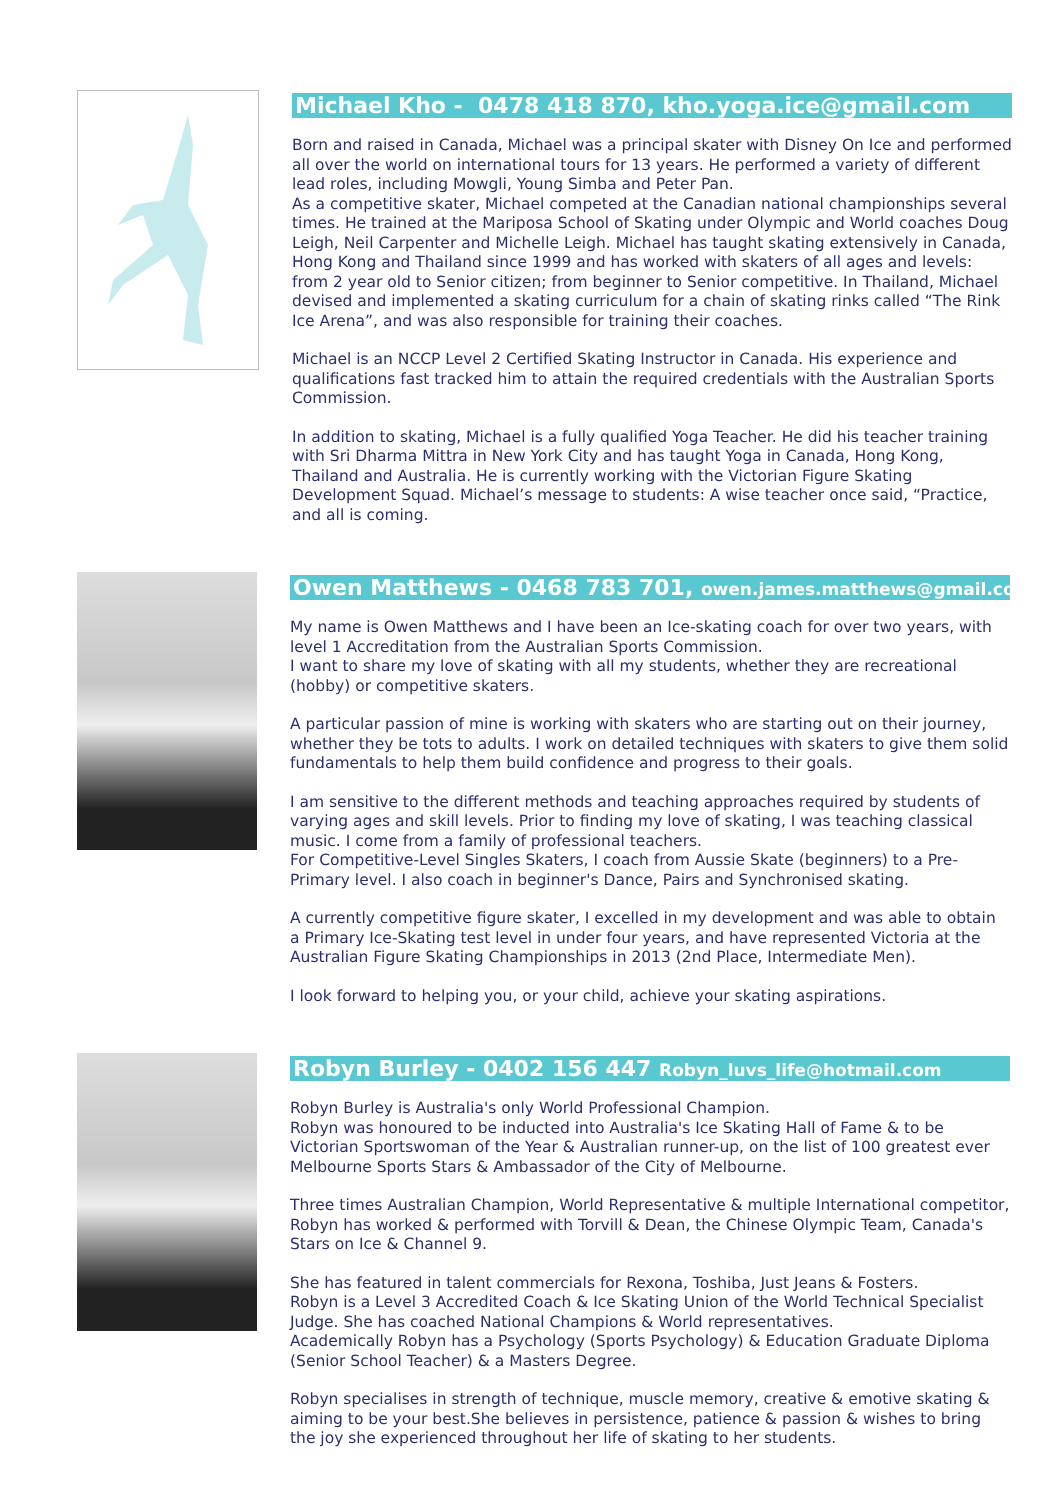Michael Kho - 0478 418 870, kho.yoga.ice@gmail.com
Born and raised in Canada, Michael was a principal skater with Disney On Ice and performed all over the world on international tours for 13 years. He performed a variety of different lead roles, including Mowgli, Young Simba and Peter Pan.
As a competitive skater, Michael competed at the Canadian national championships several times. He trained at the Mariposa School of Skating under Olympic and World coaches Doug Leigh, Neil Carpenter and Michelle Leigh. Michael has taught skating extensively in Canada, Hong Kong and Thailand since 1999 and has worked with skaters of all ages and levels: from 2 year old to Senior citizen; from beginner to Senior competitive. In Thailand, Michael devised and implemented a skating curriculum for a chain of skating rinks called “The Rink Ice Arena”, and was also responsible for training their coaches.
Michael is an NCCP Level 2 Certified Skating Instructor in Canada. His experience and qualifications fast tracked him to attain the required credentials with the Australian Sports Commission.
In addition to skating, Michael is a fully qualified Yoga Teacher. He did his teacher training with Sri Dharma Mittra in New York City and has taught Yoga in Canada, Hong Kong, Thailand and Australia. He is currently working with the Victorian Figure Skating Development Squad. Michael’s message to students: A wise teacher once said, “Practice, and all is coming.
Owen Matthews - 0468 783 701, owen.james.matthews@gmail.com
My name is Owen Matthews and I have been an Ice-skating coach for over two years, with level 1 Accreditation from the Australian Sports Commission.
I want to share my love of skating with all my students, whether they are recreational (hobby) or competitive skaters.
A particular passion of mine is working with skaters who are starting out on their journey, whether they be tots to adults. I work on detailed techniques with skaters to give them solid fundamentals to help them build confidence and progress to their goals.
I am sensitive to the different methods and teaching approaches required by students of varying ages and skill levels. Prior to finding my love of skating, I was teaching classical music. I come from a family of professional teachers.
For Competitive-Level Singles Skaters, I coach from Aussie Skate (beginners) to a Pre-Primary level. I also coach in beginner's Dance, Pairs and Synchronised skating.
A currently competitive figure skater, I excelled in my development and was able to obtain a Primary Ice-Skating test level in under four years, and have represented Victoria at the Australian Figure Skating Championships in 2013 (2nd Place, Intermediate Men).
I look forward to helping you, or your child, achieve your skating aspirations.
Robyn Burley - 0402 156 447 Robyn_luvs_life@hotmail.com
Robyn Burley is Australia's only World Professional Champion.
Robyn was honoured to be inducted into Australia's Ice Skating Hall of Fame & to be Victorian Sportswoman of the Year & Australian runner-up, on the list of 100 greatest ever Melbourne Sports Stars & Ambassador of the City of Melbourne.
Three times Australian Champion, World Representative & multiple International competitor, Robyn has worked & performed with Torvill & Dean, the Chinese Olympic Team, Canada's Stars on Ice & Channel 9.
She has featured in talent commercials for Rexona, Toshiba, Just Jeans & Fosters.
Robyn is a Level 3 Accredited Coach & Ice Skating Union of the World Technical Specialist Judge. She has coached National Champions & World representatives.
Academically Robyn has a Psychology (Sports Psychology) & Education Graduate Diploma (Senior School Teacher) & a Masters Degree.
Robyn specialises in strength of technique, muscle memory, creative & emotive skating & aiming to be your best.She believes in persistence, patience & passion & wishes to bring the joy she experienced throughout her life of skating to her students.